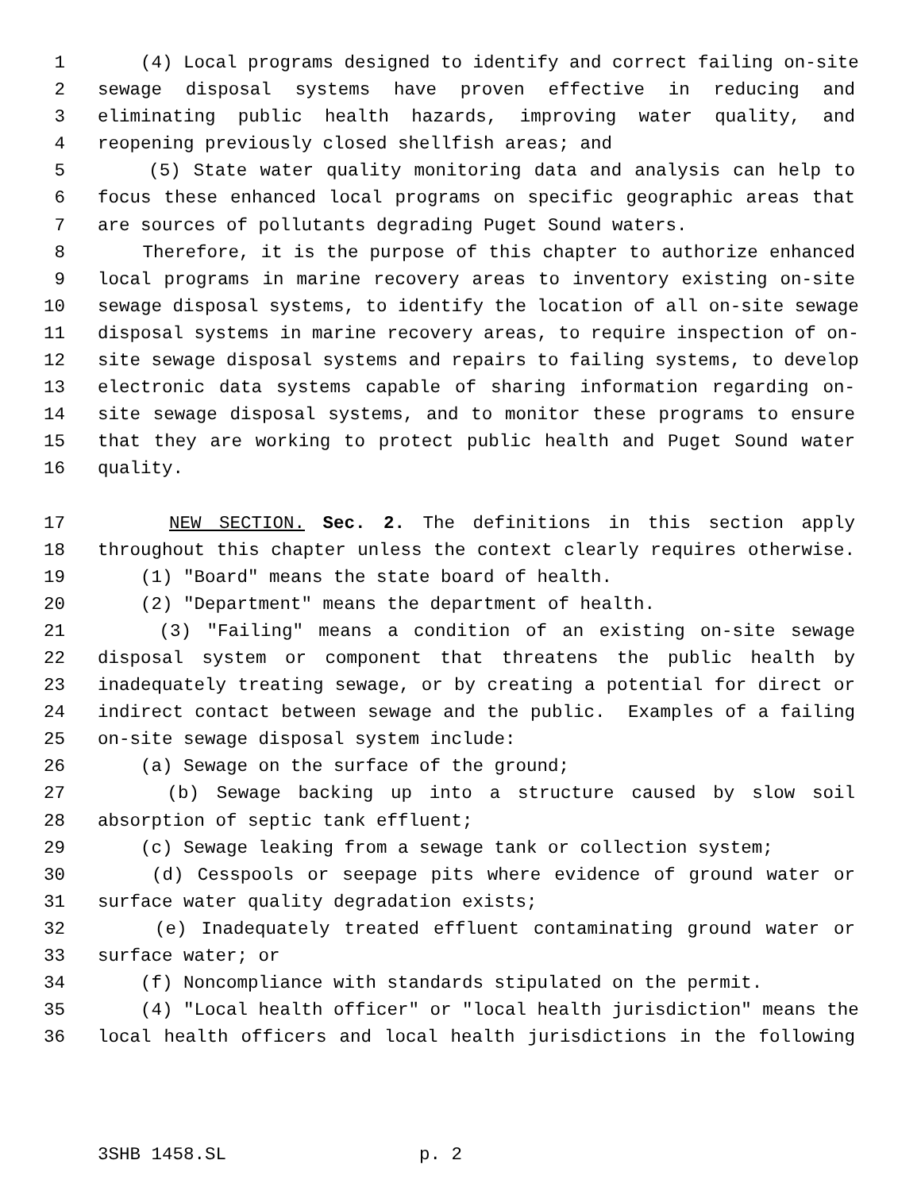1 (4) Local programs designed to identify and correct failing on-site
2 sewage disposal systems have proven effective in reducing and
3 eliminating public health hazards, improving water quality, and
4 reopening previously closed shellfish areas; and
5 (5) State water quality monitoring data and analysis can help to
6 focus these enhanced local programs on specific geographic areas that
7 are sources of pollutants degrading Puget Sound waters.
8 Therefore, it is the purpose of this chapter to authorize enhanced
9 local programs in marine recovery areas to inventory existing on-site
10 sewage disposal systems, to identify the location of all on-site sewage
11 disposal systems in marine recovery areas, to require inspection of on-
12 site sewage disposal systems and repairs to failing systems, to develop
13 electronic data systems capable of sharing information regarding on-
14 site sewage disposal systems, and to monitor these programs to ensure
15 that they are working to protect public health and Puget Sound water
16 quality.
17 NEW SECTION. Sec. 2. The definitions in this section apply
18 throughout this chapter unless the context clearly requires otherwise.
19 (1) "Board" means the state board of health.
20 (2) "Department" means the department of health.
21 (3) "Failing" means a condition of an existing on-site sewage
22 disposal system or component that threatens the public health by
23 inadequately treating sewage, or by creating a potential for direct or
24 indirect contact between sewage and the public. Examples of a failing
25 on-site sewage disposal system include:
26 (a) Sewage on the surface of the ground;
27 (b) Sewage backing up into a structure caused by slow soil
28 absorption of septic tank effluent;
29 (c) Sewage leaking from a sewage tank or collection system;
30 (d) Cesspools or seepage pits where evidence of ground water or
31 surface water quality degradation exists;
32 (e) Inadequately treated effluent contaminating ground water or
33 surface water; or
34 (f) Noncompliance with standards stipulated on the permit.
35 (4) "Local health officer" or "local health jurisdiction" means the
36 local health officers and local health jurisdictions in the following
3SHB 1458.SL p. 2